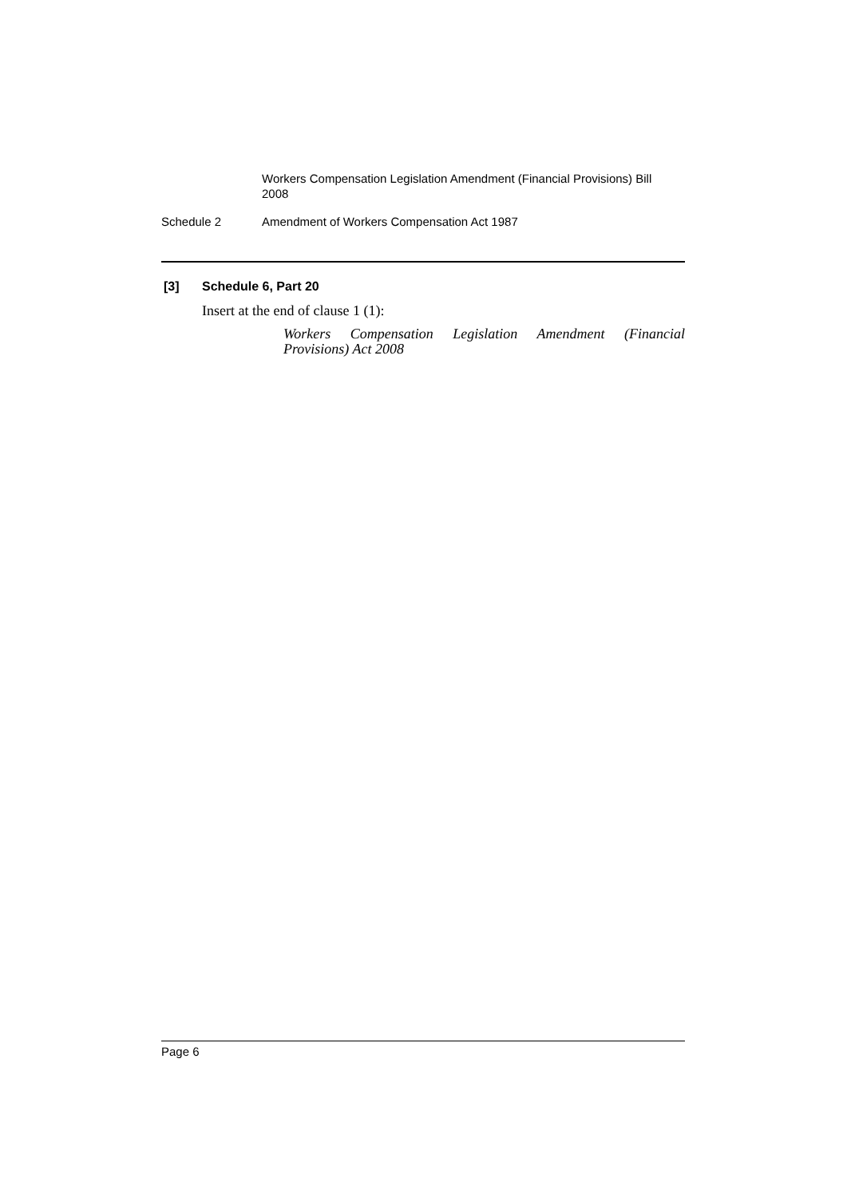Workers Compensation Legislation Amendment (Financial Provisions) Bill 2008
Schedule 2 Amendment of Workers Compensation Act 1987
[3] Schedule 6, Part 20
Insert at the end of clause 1 (1):
Workers Compensation Legislation Amendment (Financial Provisions) Act 2008
Page 6